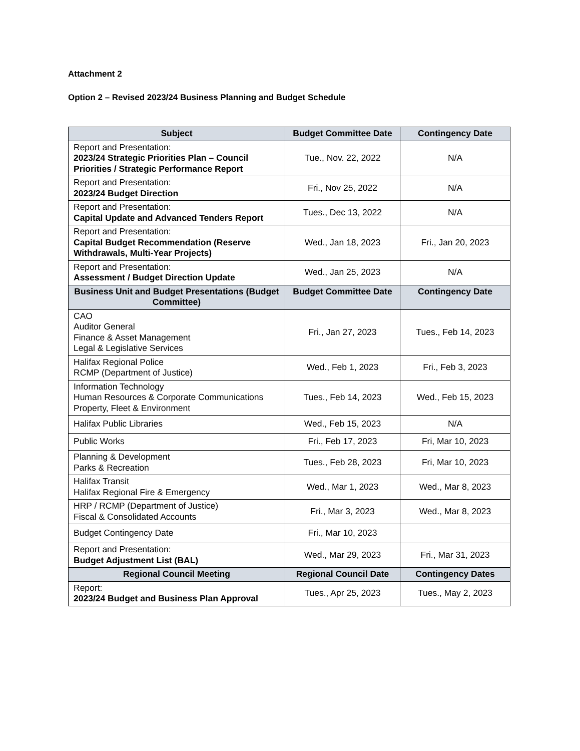Attachment 2
Option 2 – Revised 2023/24 Business Planning and Budget Schedule
| Subject | Budget Committee Date | Contingency Date |
| --- | --- | --- |
| Report and Presentation: 2023/24 Strategic Priorities Plan – Council Priorities / Strategic Performance Report | Tue., Nov. 22, 2022 | N/A |
| Report and Presentation: 2023/24 Budget Direction | Fri., Nov 25, 2022 | N/A |
| Report and Presentation: Capital Update and Advanced Tenders Report | Tues., Dec 13, 2022 | N/A |
| Report and Presentation: Capital Budget Recommendation (Reserve Withdrawals, Multi-Year Projects) | Wed., Jan 18, 2023 | Fri., Jan 20, 2023 |
| Report and Presentation: Assessment / Budget Direction Update | Wed., Jan 25, 2023 | N/A |
| Business Unit and Budget Presentations (Budget Committee) | Budget Committee Date | Contingency Date |
| CAO Auditor General Finance & Asset Management Legal & Legislative Services | Fri., Jan 27, 2023 | Tues., Feb 14, 2023 |
| Halifax Regional Police RCMP (Department of Justice) | Wed., Feb 1, 2023 | Fri., Feb 3, 2023 |
| Information Technology Human Resources & Corporate Communications Property, Fleet & Environment | Tues., Feb 14, 2023 | Wed., Feb 15, 2023 |
| Halifax Public Libraries | Wed., Feb 15, 2023 | N/A |
| Public Works | Fri., Feb 17, 2023 | Fri, Mar 10, 2023 |
| Planning & Development Parks & Recreation | Tues., Feb 28, 2023 | Fri, Mar 10, 2023 |
| Halifax Transit Halifax Regional Fire & Emergency | Wed., Mar 1, 2023 | Wed., Mar 8, 2023 |
| HRP / RCMP (Department of Justice) Fiscal & Consolidated Accounts | Fri., Mar 3, 2023 | Wed., Mar 8, 2023 |
| Budget Contingency Date | Fri., Mar 10, 2023 | |
| Report and Presentation: Budget Adjustment List (BAL) | Wed., Mar 29, 2023 | Fri., Mar 31, 2023 |
| Regional Council Meeting | Regional Council Date | Contingency Dates |
| Report: 2023/24 Budget and Business Plan Approval | Tues., Apr 25, 2023 | Tues., May 2, 2023 |